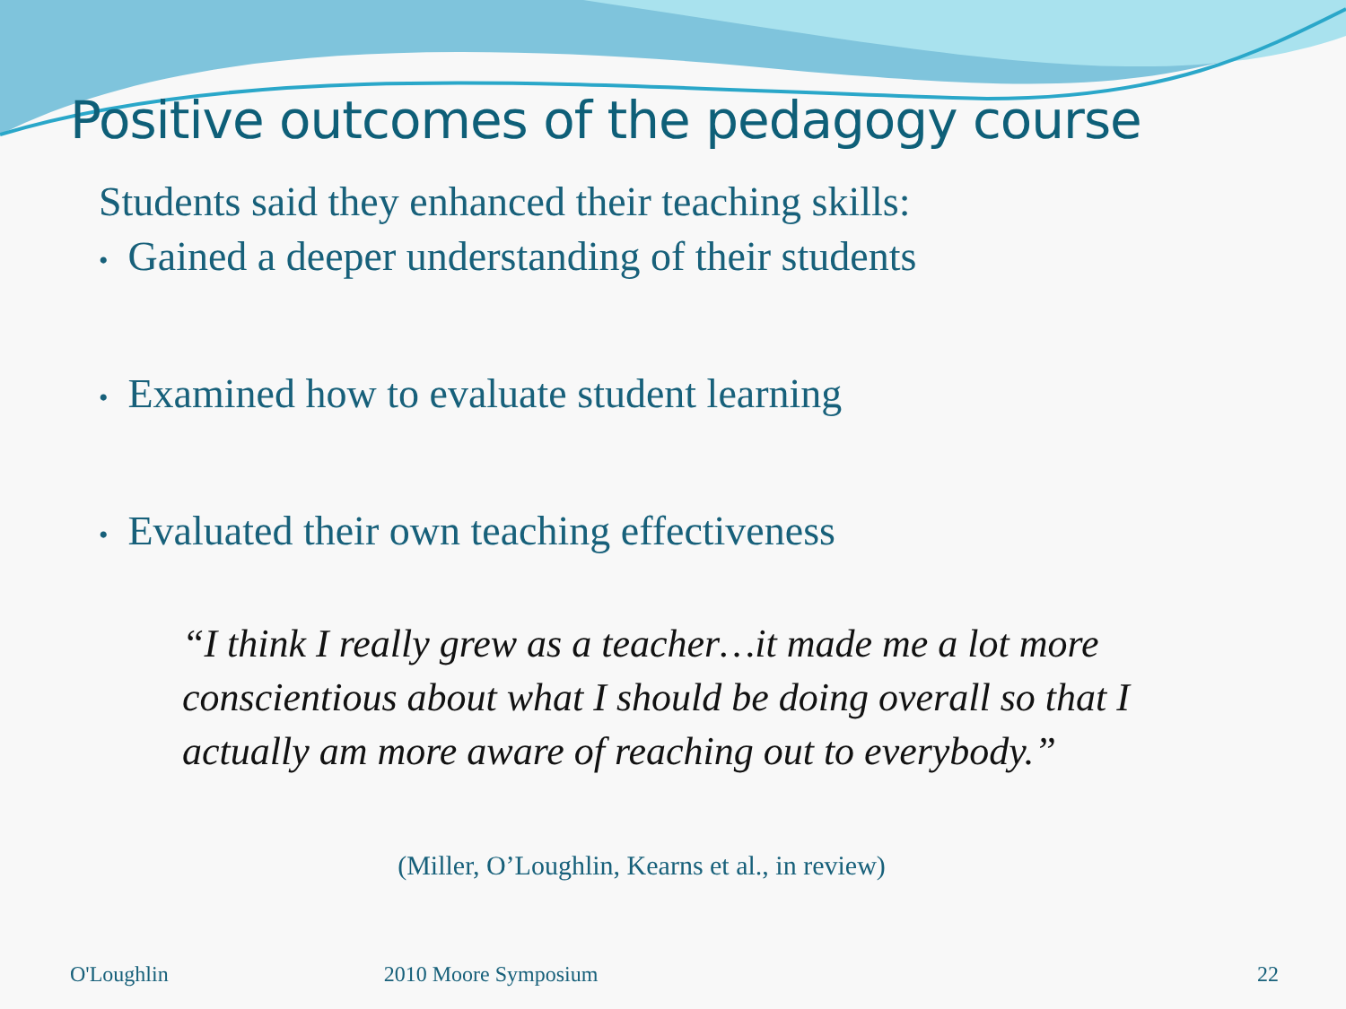Positive outcomes of the pedagogy course
Students said they enhanced their teaching skills:
• Gained a deeper understanding of their students
• Examined how to evaluate student learning
• Evaluated their own teaching effectiveness
“I think I really grew as a teacher…it made me a lot more conscientious about what I should be doing overall so that I actually am more aware of reaching out to everybody.”
(Miller, O’Loughlin, Kearns et al., in review)
O'Loughlin 2010 Moore Symposium 22